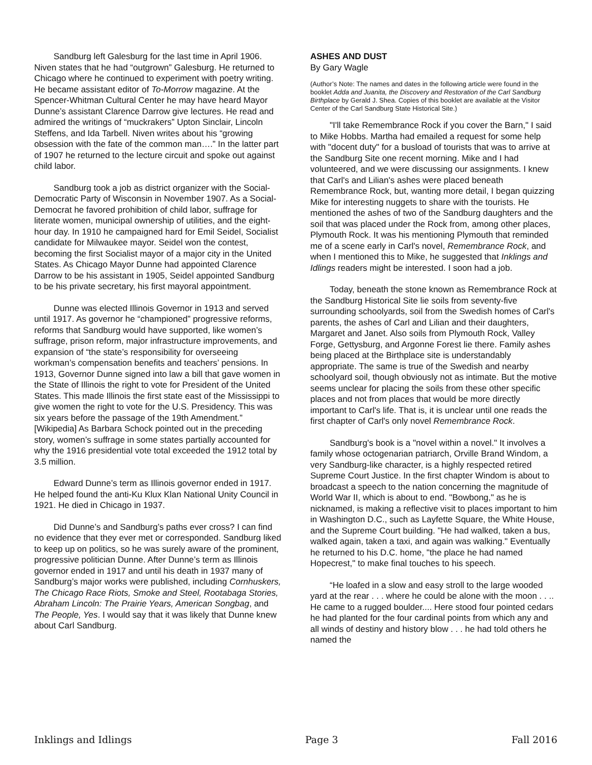Sandburg left Galesburg for the last time in April 1906. Niven states that he had “outgrown” Galesburg. He returned to Chicago where he continued to experiment with poetry writing. He became assistant editor of To-Morrow magazine. At the Spencer-Whitman Cultural Center he may have heard Mayor Dunne’s assistant Clarence Darrow give lectures. He read and admired the writings of “muckrakers” Upton Sinclair, Lincoln Steffens, and Ida Tarbell. Niven writes about his “growing obsession with the fate of the common man….” In the latter part of 1907 he returned to the lecture circuit and spoke out against child labor.
Sandburg took a job as district organizer with the Social-Democratic Party of Wisconsin in November 1907. As a Social-Democrat he favored prohibition of child labor, suffrage for literate women, municipal ownership of utilities, and the eight-hour day. In 1910 he campaigned hard for Emil Seidel, Socialist candidate for Milwaukee mayor. Seidel won the contest, becoming the first Socialist mayor of a major city in the United States. As Chicago Mayor Dunne had appointed Clarence Darrow to be his assistant in 1905, Seidel appointed Sandburg to be his private secretary, his first mayoral appointment.
Dunne was elected Illinois Governor in 1913 and served until 1917. As governor he “championed” progressive reforms, reforms that Sandburg would have supported, like women’s suffrage, prison reform, major infrastructure improvements, and expansion of “the state’s responsibility for overseeing workman’s compensation benefits and teachers’ pensions. In 1913, Governor Dunne signed into law a bill that gave women in the State of Illinois the right to vote for President of the United States. This made Illinois the first state east of the Mississippi to give women the right to vote for the U.S. Presidency. This was six years before the passage of the 19th Amendment.” [Wikipedia] As Barbara Schock pointed out in the preceding story, women’s suffrage in some states partially accounted for why the 1916 presidential vote total exceeded the 1912 total by 3.5 million.
Edward Dunne’s term as Illinois governor ended in 1917. He helped found the anti-Ku Klux Klan National Unity Council in 1921. He died in Chicago in 1937.
Did Dunne’s and Sandburg’s paths ever cross? I can find no evidence that they ever met or corresponded. Sandburg liked to keep up on politics, so he was surely aware of the prominent, progressive politician Dunne. After Dunne’s term as Illinois governor ended in 1917 and until his death in 1937 many of Sandburg’s major works were published, including Cornhuskers, The Chicago Race Riots, Smoke and Steel, Rootabaga Stories, Abraham Lincoln: The Prairie Years, American Songbag, and The People, Yes. I would say that it was likely that Dunne knew about Carl Sandburg.
ASHES AND DUST
By Gary Wagle
(Author’s Note: The names and dates in the following article were found in the booklet Adda and Juanita, the Discovery and Restoration of the Carl Sandburg Birthplace by Gerald J. Shea. Copies of this booklet are available at the Visitor Center of the Carl Sandburg State Historical Site.)
"I'll take Remembrance Rock if you cover the Barn," I said to Mike Hobbs. Martha had emailed a request for some help with "docent duty" for a busload of tourists that was to arrive at the Sandburg Site one recent morning. Mike and I had volunteered, and we were discussing our assignments. I knew that Carl's and Lilian's ashes were placed beneath Remembrance Rock, but, wanting more detail, I began quizzing Mike for interesting nuggets to share with the tourists. He mentioned the ashes of two of the Sandburg daughters and the soil that was placed under the Rock from, among other places, Plymouth Rock. It was his mentioning Plymouth that reminded me of a scene early in Carl's novel, Remembrance Rock, and when I mentioned this to Mike, he suggested that Inklings and Idlings readers might be interested. I soon had a job.
Today, beneath the stone known as Remembrance Rock at the Sandburg Historical Site lie soils from seventy-five surrounding schoolyards, soil from the Swedish homes of Carl's parents, the ashes of Carl and Lilian and their daughters, Margaret and Janet. Also soils from Plymouth Rock, Valley Forge, Gettysburg, and Argonne Forest lie there. Family ashes being placed at the Birthplace site is understandably appropriate. The same is true of the Swedish and nearby schoolyard soil, though obviously not as intimate. But the motive seems unclear for placing the soils from these other specific places and not from places that would be more directly important to Carl's life. That is, it is unclear until one reads the first chapter of Carl's only novel Remembrance Rock.
Sandburg's book is a "novel within a novel." It involves a family whose octogenarian patriarch, Orville Brand Windom, a very Sandburg-like character, is a highly respected retired Supreme Court Justice. In the first chapter Windom is about to broadcast a speech to the nation concerning the magnitude of World War II, which is about to end. "Bowbong," as he is nicknamed, is making a reflective visit to places important to him in Washington D.C., such as Layfette Square, the White House, and the Supreme Court building. "He had walked, taken a bus, walked again, taken a taxi, and again was walking." Eventually he returned to his D.C. home, "the place he had named Hopecrest," to make final touches to his speech.
“He loafed in a slow and easy stroll to the large wooded yard at the rear . . . where he could be alone with the moon . . .. He came to a rugged boulder.... Here stood four pointed cedars he had planted for the four cardinal points from which any and all winds of destiny and history blow . . . he had told others he named the
Inklings and Idlings Page 3 Fall 2016